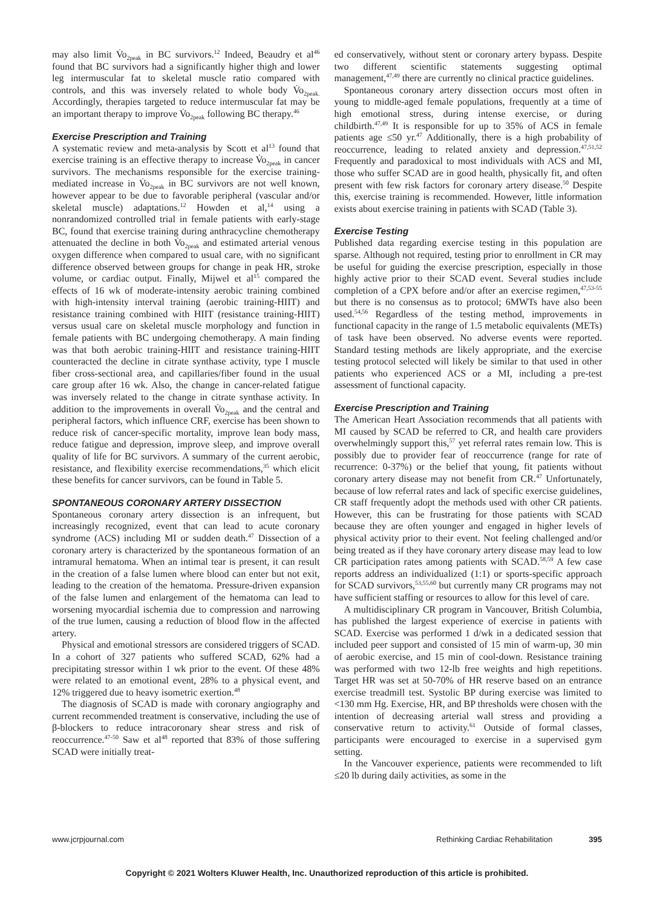may also limit V̇o<sub>2peak</sub> in BC survivors.<sup>12</sup> Indeed, Beaudry et al<sup>46</sup> found that BC survivors had a significantly higher thigh and lower leg intermuscular fat to skeletal muscle ratio compared with controls, and this was inversely related to whole body V̇o<sub>2peak.</sub> Accordingly, therapies targeted to reduce intermuscular fat may be an important therapy to improve V̇o<sub>2peak</sub> following BC therapy.<sup>46</sup>
Exercise Prescription and Training
A systematic review and meta-analysis by Scott et al<sup>13</sup> found that exercise training is an effective therapy to increase V̇o<sub>2peak</sub> in cancer survivors. The mechanisms responsible for the exercise training-mediated increase in V̇o<sub>2peak</sub> in BC survivors are not well known, however appear to be due to favorable peripheral (vascular and/or skeletal muscle) adaptations.<sup>12</sup> Howden et al,<sup>14</sup> using a nonrandomized controlled trial in female patients with early-stage BC, found that exercise training during anthracycline chemotherapy attenuated the decline in both V̇o<sub>2peak</sub> and estimated arterial venous oxygen difference when compared to usual care, with no significant difference observed between groups for change in peak HR, stroke volume, or cardiac output. Finally, Mijwel et al<sup>15</sup> compared the effects of 16 wk of moderate-intensity aerobic training combined with high-intensity interval training (aerobic training-HIIT) and resistance training combined with HIIT (resistance training-HIIT) versus usual care on skeletal muscle morphology and function in female patients with BC undergoing chemotherapy. A main finding was that both aerobic training-HIIT and resistance training-HIIT counteracted the decline in citrate synthase activity, type I muscle fiber cross-sectional area, and capillaries/fiber found in the usual care group after 16 wk. Also, the change in cancer-related fatigue was inversely related to the change in citrate synthase activity. In addition to the improvements in overall V̇o<sub>2peak</sub> and the central and peripheral factors, which influence CRF, exercise has been shown to reduce risk of cancer-specific mortality, improve lean body mass, reduce fatigue and depression, improve sleep, and improve overall quality of life for BC survivors. A summary of the current aerobic, resistance, and flexibility exercise recommendations,<sup>35</sup> which elicit these benefits for cancer survivors, can be found in Table 5.
SPONTANEOUS CORONARY ARTERY DISSECTION
Spontaneous coronary artery dissection is an infrequent, but increasingly recognized, event that can lead to acute coronary syndrome (ACS) including MI or sudden death.<sup>47</sup> Dissection of a coronary artery is characterized by the spontaneous formation of an intramural hematoma. When an intimal tear is present, it can result in the creation of a false lumen where blood can enter but not exit, leading to the creation of the hematoma. Pressure-driven expansion of the false lumen and enlargement of the hematoma can lead to worsening myocardial ischemia due to compression and narrowing of the true lumen, causing a reduction of blood flow in the affected artery.
Physical and emotional stressors are considered triggers of SCAD. In a cohort of 327 patients who suffered SCAD, 62% had a precipitating stressor within 1 wk prior to the event. Of these 48% were related to an emotional event, 28% to a physical event, and 12% triggered due to heavy isometric exertion.<sup>48</sup>
The diagnosis of SCAD is made with coronary angiography and current recommended treatment is conservative, including the use of β-blockers to reduce intracoronary shear stress and risk of reoccurrence.<sup>47-50</sup> Saw et al<sup>48</sup> reported that 83% of those suffering SCAD were initially treat-
ed conservatively, without stent or coronary artery bypass. Despite two different scientific statements suggesting optimal management,<sup>47,49</sup> there are currently no clinical practice guidelines.
Spontaneous coronary artery dissection occurs most often in young to middle-aged female populations, frequently at a time of high emotional stress, during intense exercise, or during childbirth.<sup>47,49</sup> It is responsible for up to 35% of ACS in female patients age ≤50 yr.<sup>47</sup> Additionally, there is a high probability of reoccurrence, leading to related anxiety and depression.<sup>47,51,52</sup> Frequently and paradoxical to most individuals with ACS and MI, those who suffer SCAD are in good health, physically fit, and often present with few risk factors for coronary artery disease.<sup>50</sup> Despite this, exercise training is recommended. However, little information exists about exercise training in patients with SCAD (Table 3).
Exercise Testing
Published data regarding exercise testing in this population are sparse. Although not required, testing prior to enrollment in CR may be useful for guiding the exercise prescription, especially in those highly active prior to their SCAD event. Several studies include completion of a CPX before and/or after an exercise regimen,<sup>47,53-55</sup> but there is no consensus as to protocol; 6MWTs have also been used.<sup>54,56</sup> Regardless of the testing method, improvements in functional capacity in the range of 1.5 metabolic equivalents (METs) of task have been observed. No adverse events were reported. Standard testing methods are likely appropriate, and the exercise testing protocol selected will likely be similar to that used in other patients who experienced ACS or a MI, including a pre-test assessment of functional capacity.
Exercise Prescription and Training
The American Heart Association recommends that all patients with MI caused by SCAD be referred to CR, and health care providers overwhelmingly support this,<sup>57</sup> yet referral rates remain low. This is possibly due to provider fear of reoccurrence (range for rate of recurrence: 0-37%) or the belief that young, fit patients without coronary artery disease may not benefit from CR.<sup>47</sup> Unfortunately, because of low referral rates and lack of specific exercise guidelines, CR staff frequently adopt the methods used with other CR patients. However, this can be frustrating for those patients with SCAD because they are often younger and engaged in higher levels of physical activity prior to their event. Not feeling challenged and/or being treated as if they have coronary artery disease may lead to low CR participation rates among patients with SCAD.<sup>58,59</sup> A few case reports address an individualized (1:1) or sports-specific approach for SCAD survivors,<sup>53,55,60</sup> but currently many CR programs may not have sufficient staffing or resources to allow for this level of care.
A multidisciplinary CR program in Vancouver, British Columbia, has published the largest experience of exercise in patients with SCAD. Exercise was performed 1 d/wk in a dedicated session that included peer support and consisted of 15 min of warm-up, 30 min of aerobic exercise, and 15 min of cool-down. Resistance training was performed with two 12-lb free weights and high repetitions. Target HR was set at 50-70% of HR reserve based on an entrance exercise treadmill test. Systolic BP during exercise was limited to <130 mm Hg. Exercise, HR, and BP thresholds were chosen with the intention of decreasing arterial wall stress and providing a conservative return to activity.<sup>61</sup> Outside of formal classes, participants were encouraged to exercise in a supervised gym setting.
In the Vancouver experience, patients were recommended to lift ≤20 lb during daily activities, as some in the
www.jcrpjournal.com Rethinking Cardiac Rehabilitation 395
Copyright © 2021 Wolters Kluwer Health, Inc. Unauthorized reproduction of this article is prohibited.